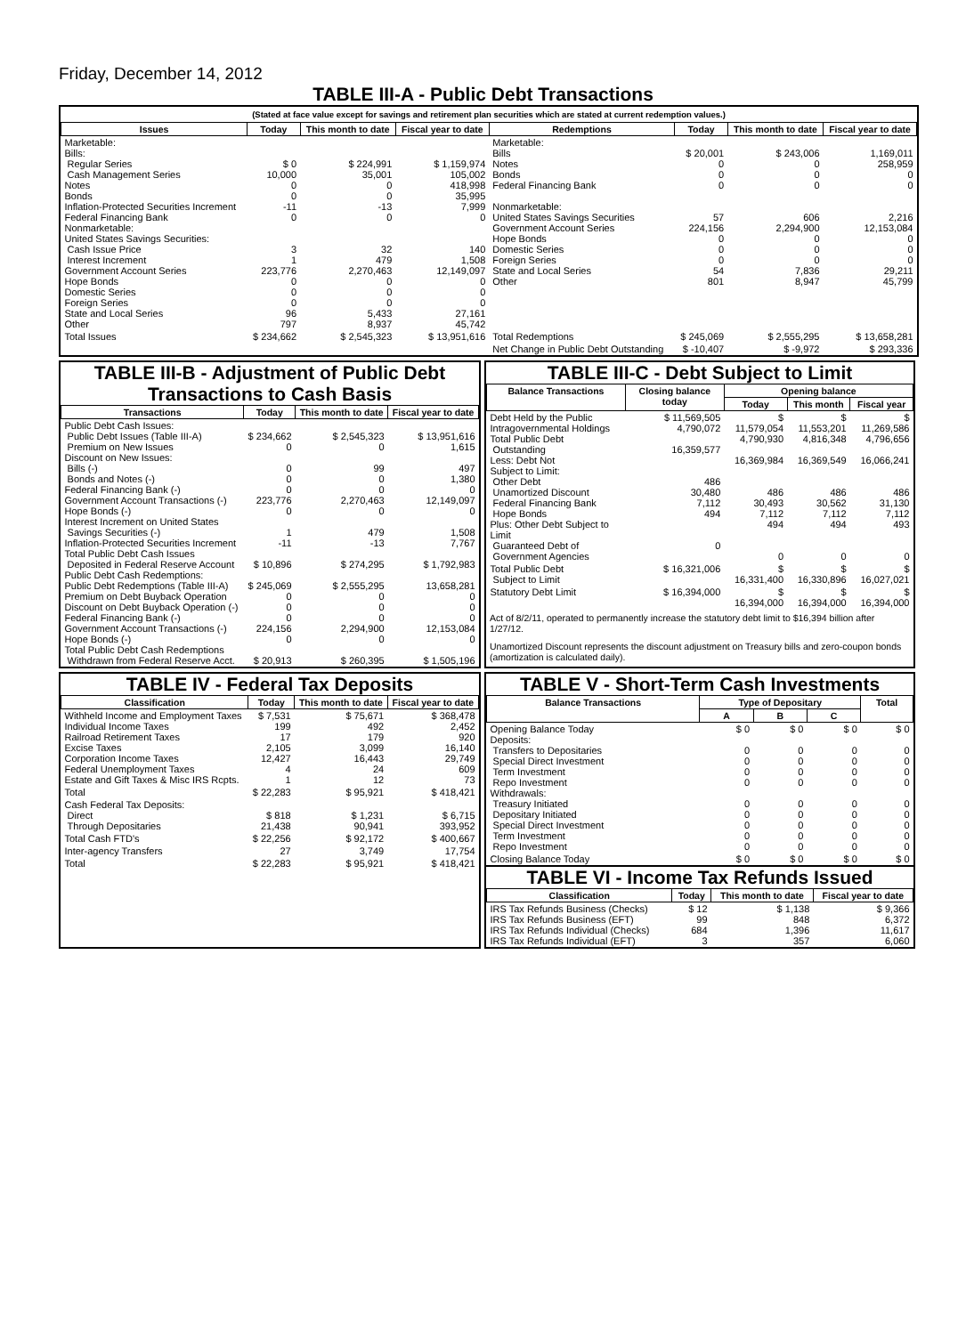Friday, December 14, 2012
TABLE III-A - Public Debt Transactions
(Stated at face value except for savings and retirement plan securities which are stated at current redemption values.)
| Issues | Today | This month to date | Fiscal year to date | Redemptions | Today | This month to date | Fiscal year to date |
| --- | --- | --- | --- | --- | --- | --- | --- |
| Marketable: Bills: Regular Series Cash Management Series Notes Bonds Inflation-Protected Securities Increment Federal Financing Bank Nonmarketable: United States Savings Securities: Cash Issue Price Interest Increment Government Account Series Hope Bonds Domestic Series Foreign Series State and Local Series Other | $ 0 10,000 0 0 -11 0 3 1 223,776 0 0 0 96 797 | $ 224,991 35,001 0 0 -13 0 32 479 2,270,463 0 0 0 5,433 8,937 | $ 1,159,974 105,002 418,998 35,995 7,999 0 140 1,508 12,149,097 0 0 0 27,161 45,742 | Marketable: Bills Notes Bonds Federal Financing Bank Nonmarketable: United States Savings Securities Government Account Series Hope Bonds Domestic Series Foreign Series State and Local Series Other | $ 20,001 0 0 0 57 224,156 0 0 0 54 801 | $ 243,006 0 0 0 606 2,294,900 0 0 0 7,836 8,947 | 1,169,011 258,959 0 0 2,216 12,153,084 0 0 0 29,211 45,799 |
| Total Issues | $ 234,662 | $ 2,545,323 | $ 13,951,616 | Total Redemptions | $ 245,069 | $ 2,555,295 | $ 13,658,281 |
| | | | | Net Change in Public Debt Outstanding | $ -10,407 | $ -9,972 | $ 293,336 |
TABLE III-B - Adjustment of Public Debt Transactions to Cash Basis
| Transactions | Today | This month to date | Fiscal year to date |
| --- | --- | --- | --- |
| Public Debt Cash Issues: Public Debt Issues (Table III-A) Premium on New Issues Discount on New Issues: Bills (-) Bonds and Notes (-) Federal Financing Bank (-) Government Account Transactions (-) Hope Bonds (-) Interest Increment on United States Savings Securities (-) Inflation-Protected Securities Increment Total Public Debt Cash Issues Deposited in Federal Reserve Account Public Debt Cash Redemptions: Public Debt Redemptions (Table III-A) Premium on Debt Buyback Operation Discount on Debt Buyback Operation (-) Federal Financing Bank (-) Government Account Transactions (-) Hope Bonds (-) Total Public Debt Cash Redemptions Withdrawn from Federal Reserve Acct. | $ 234,662 0 0 0 0 223,776 0 1 -11 $ 10,896 $ 245,069 0 0 0 224,156 0 $ 20,913 | $ 2,545,323 0 99 0 0 2,270,463 0 479 -13 $ 274,295 $ 2,555,295 0 0 0 2,294,900 0 $ 260,395 | $ 13,951,616 1,615 497 1,380 0 12,149,097 0 1,508 7,767 $ 1,792,983 13,658,281 0 0 0 12,153,084 0 $ 1,505,196 |
TABLE III-C - Debt Subject to Limit
| Balance Transactions | Closing balance today | Opening balance | | |
| --- | --- | --- | --- | --- |
| | | Today | This month | Fiscal year |
| Debt Held by the Public Intragovernmental Holdings Total Public Debt Outstanding Less: Debt Not Subject to Limit: Other Debt Unamortized Discount Federal Financing Bank Hope Bonds Plus: Other Debt Subject to Limit Guaranteed Debt of Government Agencies | $ 11,569,505 4,790,072 16,359,577 486 30,480 7,112 494 0 | $ 11,579,054 4,790,930 16,369,984 486 30,493 7,112 494 0 | $ 11,553,201 4,816,348 16,369,549 486 30,562 7,112 494 0 | $ 11,269,586 4,796,656 16,066,241 486 31,130 7,112 493 0 |
| Total Public Debt Subject to Limit | $ 16,321,006 | $ 16,331,400 | $ 16,330,896 | $ 16,027,021 |
| Statutory Debt Limit | $ 16,394,000 | $ 16,394,000 | $ 16,394,000 | $ 16,394,000 |
Act of 8/2/11, operated to permanently increase the statutory debt limit to $16,394 billion after 1/27/12.
Unamortized Discount represents the discount adjustment on Treasury bills and zero-coupon bonds (amortization is calculated daily).
TABLE IV - Federal Tax Deposits
| Classification | Today | This month to date | Fiscal year to date |
| --- | --- | --- | --- |
| Withheld Income and Employment Taxes Individual Income Taxes Railroad Retirement Taxes Excise Taxes Corporation Income Taxes Federal Unemployment Taxes Estate and Gift Taxes & Misc IRS Rcpts. | $ 7,531 199 17 2,105 12,427 4 1 | $ 75,671 492 179 3,099 16,443 24 12 | $ 368,478 2,452 920 16,140 29,749 609 73 |
| Total | $ 22,283 | $ 95,921 | $ 418,421 |
| Cash Federal Tax Deposits: Direct Through Depositaries | $ 818 21,438 | $ 1,231 90,941 | $ 6,715 393,952 |
| Total Cash FTD's | $ 22,256 | $ 92,172 | $ 400,667 |
| Inter-agency Transfers | 27 | 3,749 | 17,754 |
| Total | $ 22,283 | $ 95,921 | $ 418,421 |
TABLE V - Short-Term Cash Investments
| Balance Transactions | Type of Depositary | | | Total |
| --- | --- | --- | --- | --- |
| | A | B | C | |
| Opening Balance Today Deposits: Transfers to Depositaries Special Direct Investment Term Investment Repo Investment Withdrawals: Treasury Initiated Depositary Initiated Special Direct Investment Term Investment Repo Investment | $ 0 0 0 0 0 0 0 0 0 0 | $ 0 0 0 0 0 0 0 0 0 0 | $ 0 0 0 0 0 0 0 0 0 0 | $ 0 0 0 0 0 0 0 0 0 0 |
| Closing Balance Today | $ 0 | $ 0 | $ 0 | $ 0 |
TABLE VI - Income Tax Refunds Issued
| Classification | Today | This month to date | Fiscal year to date |
| --- | --- | --- | --- |
| IRS Tax Refunds Business (Checks) IRS Tax Refunds Business (EFT) IRS Tax Refunds Individual (Checks) IRS Tax Refunds Individual (EFT) | $ 12 99 684 3 | $ 1,138 848 1,396 357 | $ 9,366 6,372 11,617 6,060 |